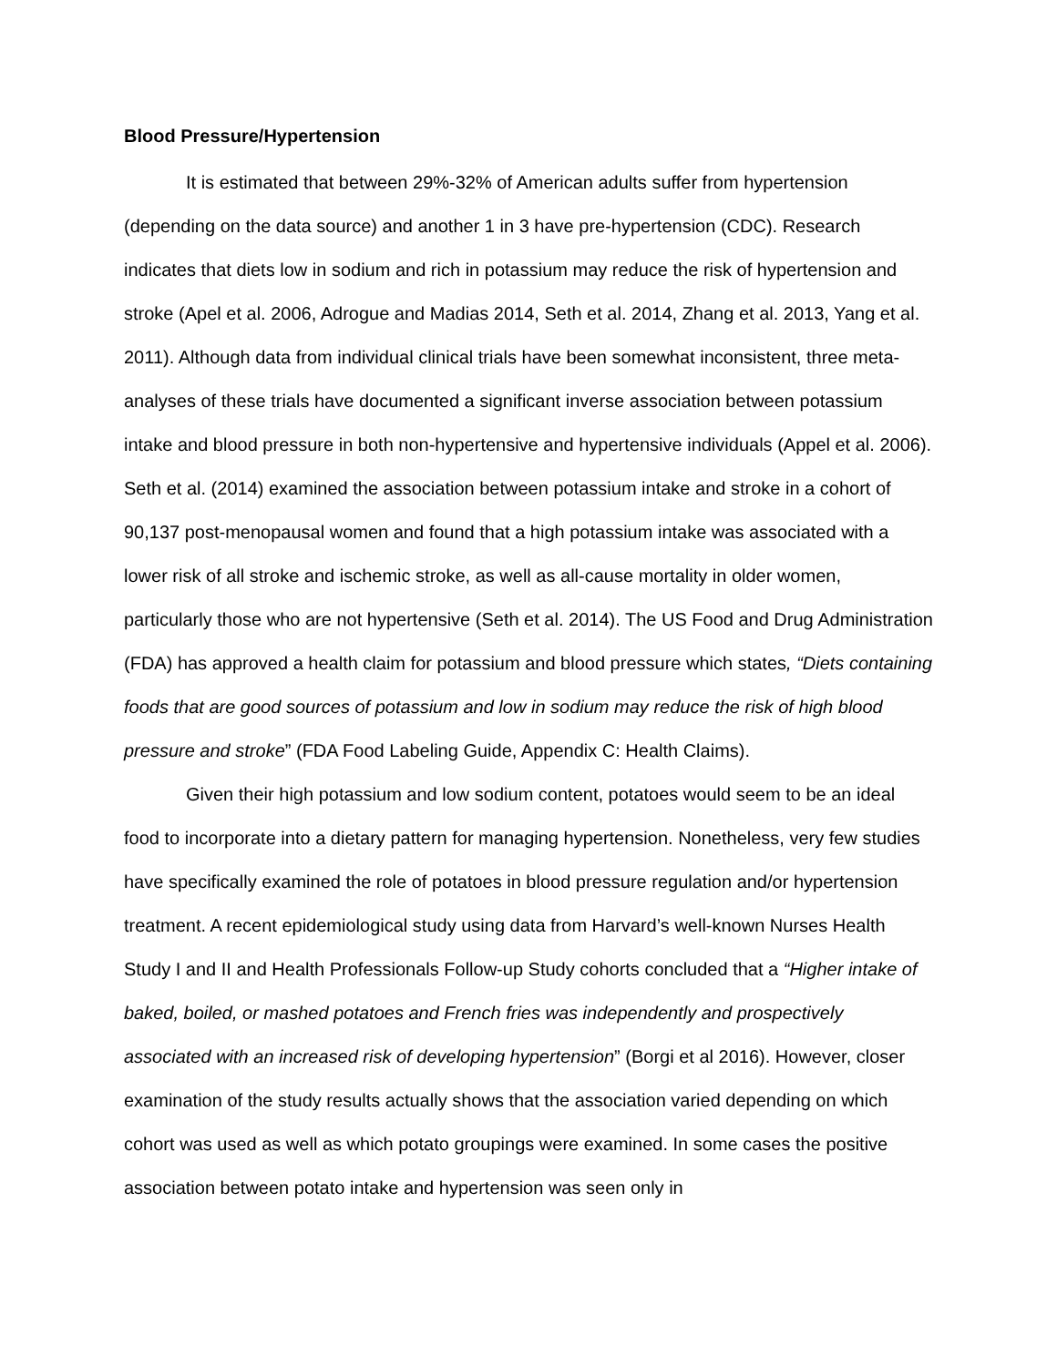Blood Pressure/Hypertension
It is estimated that between 29%-32% of American adults suffer from hypertension (depending on the data source) and another 1 in 3 have pre-hypertension (CDC). Research indicates that diets low in sodium and rich in potassium may reduce the risk of hypertension and stroke (Apel et al. 2006, Adrogue and Madias 2014, Seth et al. 2014, Zhang et al. 2013, Yang et al. 2011). Although data from individual clinical trials have been somewhat inconsistent, three meta- analyses of these trials have documented a significant inverse association between potassium intake and blood pressure in both non-hypertensive and hypertensive individuals (Appel et al. 2006). Seth et al. (2014) examined the association between potassium intake and stroke in a cohort of 90,137 post-menopausal women and found that a high potassium intake was associated with a lower risk of all stroke and ischemic stroke, as well as all-cause mortality in older women, particularly those who are not hypertensive (Seth et al. 2014). The US Food and Drug Administration (FDA) has approved a health claim for potassium and blood pressure which states, “Diets containing foods that are good sources of potassium and low in sodium may reduce the risk of high blood pressure and stroke” (FDA Food Labeling Guide, Appendix C: Health Claims).
Given their high potassium and low sodium content, potatoes would seem to be an ideal food to incorporate into a dietary pattern for managing hypertension. Nonetheless, very few studies have specifically examined the role of potatoes in blood pressure regulation and/or hypertension treatment. A recent epidemiological study using data from Harvard’s well-known Nurses Health Study I and II and Health Professionals Follow-up Study cohorts concluded that a “Higher intake of baked, boiled, or mashed potatoes and French fries was independently and prospectively associated with an increased risk of developing hypertension” (Borgi et al 2016). However, closer examination of the study results actually shows that the association varied depending on which cohort was used as well as which potato groupings were examined. In some cases the positive association between potato intake and hypertension was seen only in